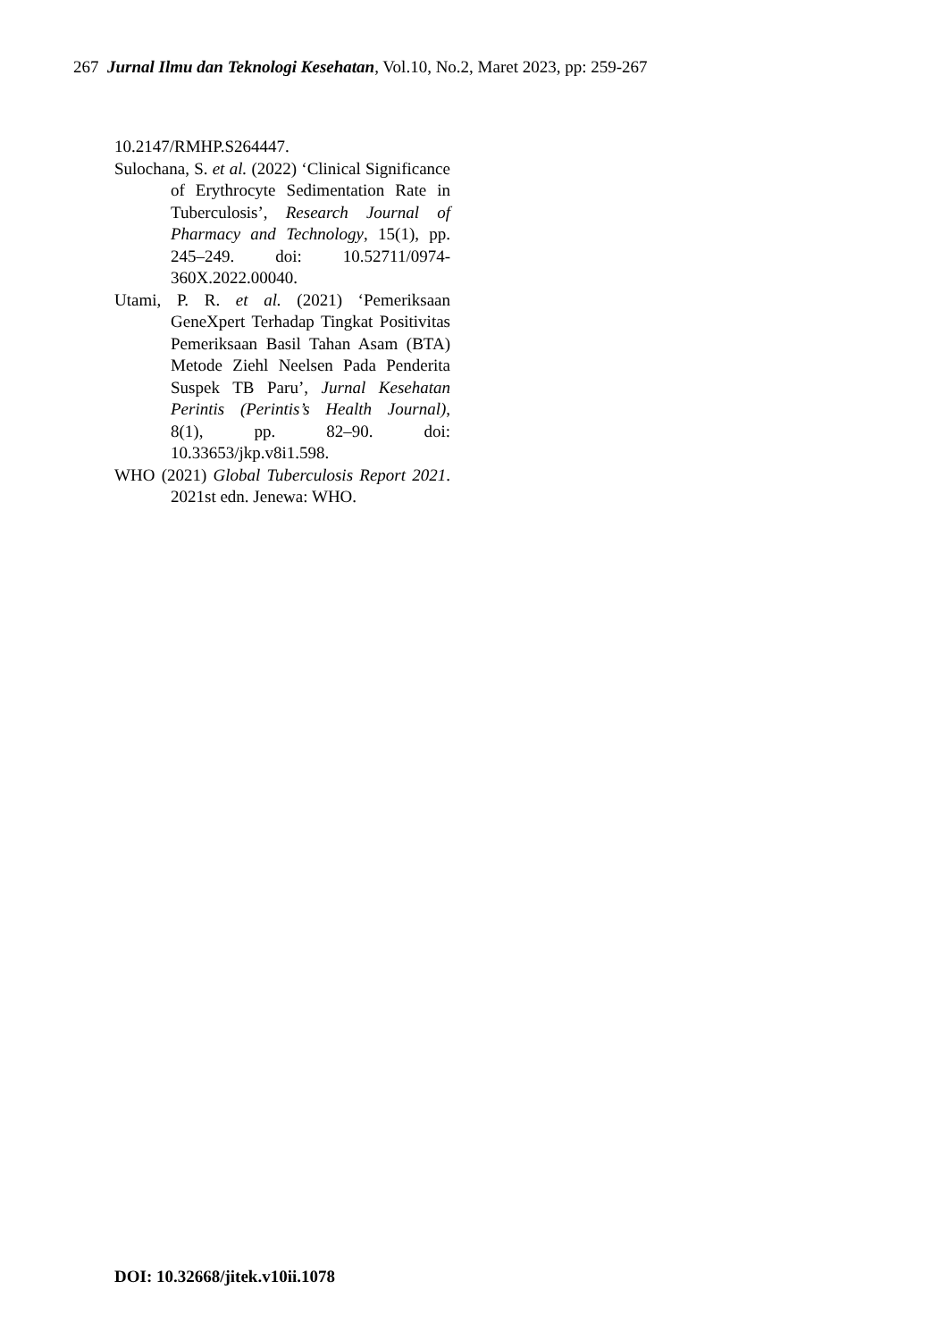267 Jurnal Ilmu dan Teknologi Kesehatan, Vol.10, No.2, Maret 2023, pp: 259-267
10.2147/RMHP.S264447.
Sulochana, S. et al. (2022) ‘Clinical Significance of Erythrocyte Sedimentation Rate in Tuberculosis’, Research Journal of Pharmacy and Technology, 15(1), pp. 245–249. doi: 10.52711/0974-360X.2022.00040.
Utami, P. R. et al. (2021) ‘Pemeriksaan GeneXpert Terhadap Tingkat Positivitas Pemeriksaan Basil Tahan Asam (BTA) Metode Ziehl Neelsen Pada Penderita Suspek TB Paru’, Jurnal Kesehatan Perintis (Perintis’s Health Journal), 8(1), pp. 82–90. doi: 10.33653/jkp.v8i1.598.
WHO (2021) Global Tuberculosis Report 2021. 2021st edn. Jenewa: WHO.
DOI: 10.32668/jitek.v10ii.1078